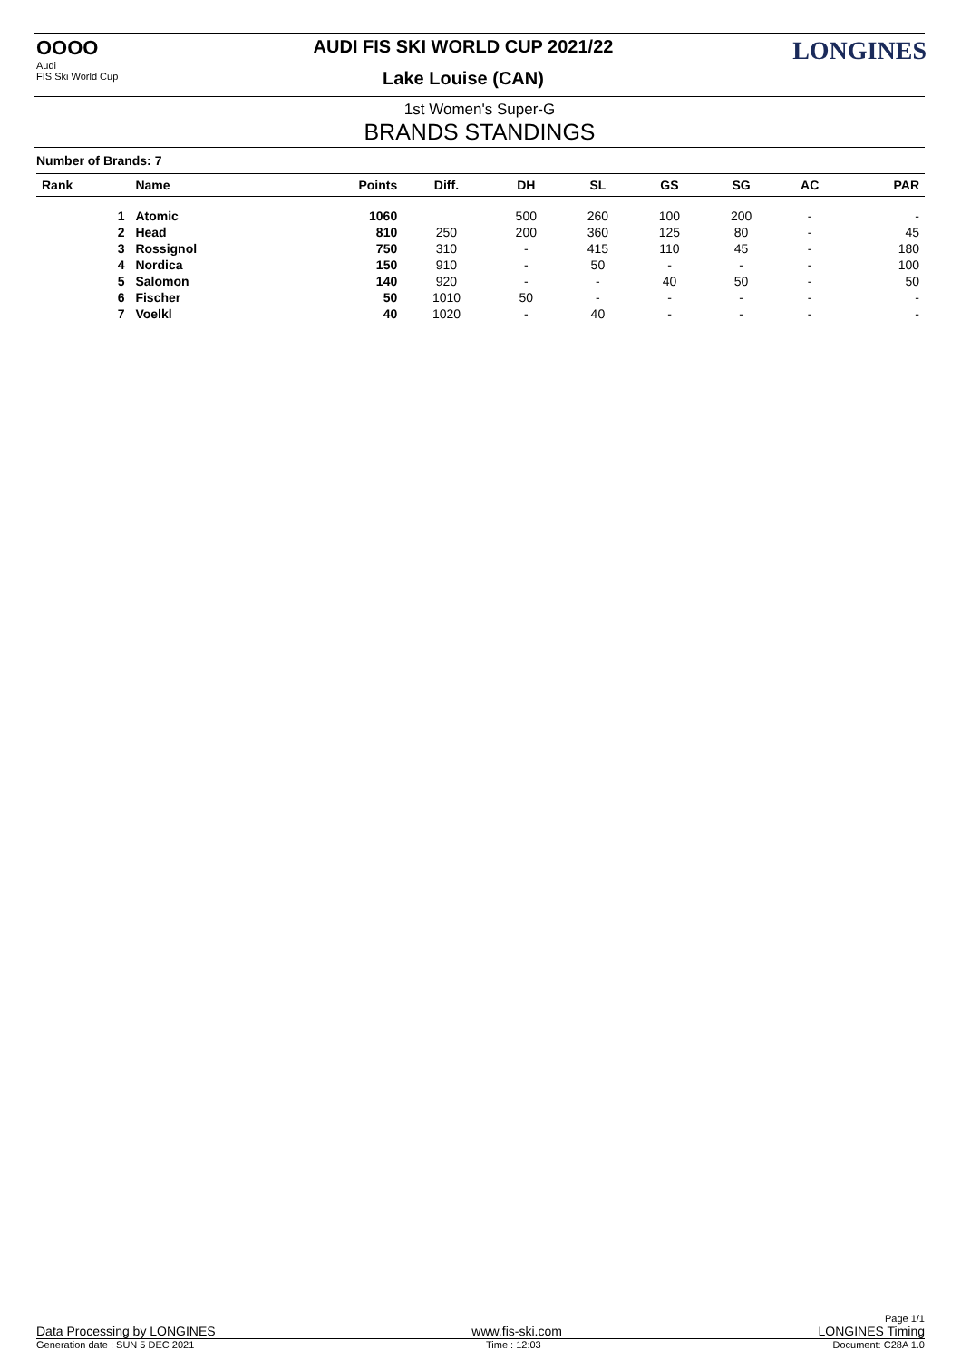OOOO
Audi
FIS Ski World Cup
AUDI FIS SKI WORLD CUP 2021/22
Lake Louise (CAN)
LONGINES
1st Women's Super-G
BRANDS STANDINGS
Number of Brands: 7
| Rank | Name | Points | Diff. | DH | SL | GS | SG | AC | PAR |
| --- | --- | --- | --- | --- | --- | --- | --- | --- | --- |
| 1 | Atomic | 1060 | | 500 | 260 | 100 | 200 | - | - |
| 2 | Head | 810 | 250 | 200 | 360 | 125 | 80 | - | 45 |
| 3 | Rossignol | 750 | 310 | - | 415 | 110 | 45 | - | 180 |
| 4 | Nordica | 150 | 910 | - | 50 | - | - | - | 100 |
| 5 | Salomon | 140 | 920 | - | - | 40 | 50 | - | 50 |
| 6 | Fischer | 50 | 1010 | 50 | - | - | - | - | - |
| 7 | Voelkl | 40 | 1020 | - | 40 | - | - | - | - |
Page 1/1
Data Processing by LONGINES www.fis-ski.com LONGINES Timing
Generation date : SUN 5 DEC 2021 Time : 12:03 Document: C28A 1.0